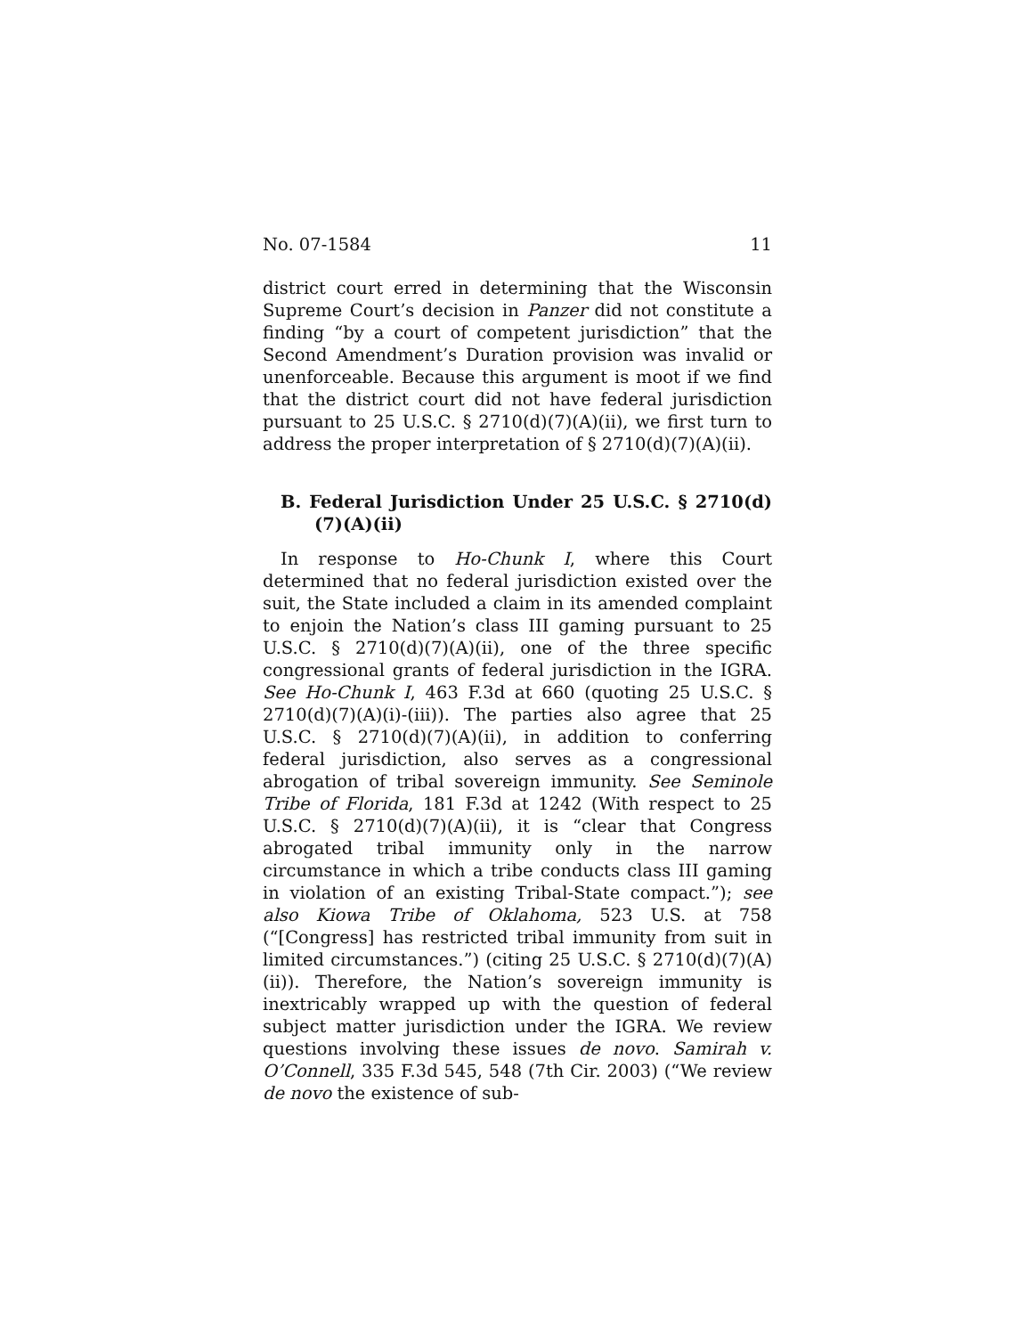No. 07-1584 11
district court erred in determining that the Wisconsin Supreme Court’s decision in Panzer did not constitute a finding “by a court of competent jurisdiction” that the Second Amendment’s Duration provision was invalid or unenforceable. Because this argument is moot if we find that the district court did not have federal jurisdiction pursuant to 25 U.S.C. § 2710(d)(7)(A)(ii), we first turn to address the proper interpretation of § 2710(d)(7)(A)(ii).
B. Federal Jurisdiction Under 25 U.S.C. § 2710(d)(7)(A)(ii)
In response to Ho-Chunk I, where this Court determined that no federal jurisdiction existed over the suit, the State included a claim in its amended complaint to enjoin the Nation’s class III gaming pursuant to 25 U.S.C. § 2710(d)(7)(A)(ii), one of the three specific congressional grants of federal jurisdiction in the IGRA. See Ho-Chunk I, 463 F.3d at 660 (quoting 25 U.S.C. § 2710(d)(7)(A)(i)-(iii)). The parties also agree that 25 U.S.C. § 2710(d)(7)(A)(ii), in addition to conferring federal jurisdiction, also serves as a congressional abrogation of tribal sovereign immunity. See Seminole Tribe of Florida, 181 F.3d at 1242 (With respect to 25 U.S.C. § 2710(d)(7)(A)(ii), it is “clear that Congress abrogated tribal immunity only in the narrow circumstance in which a tribe conducts class III gaming in violation of an existing Tribal-State compact.”); see also Kiowa Tribe of Oklahoma, 523 U.S. at 758 (“[Congress] has restricted tribal immunity from suit in limited circumstances.”) (citing 25 U.S.C. § 2710(d)(7)(A)(ii)). Therefore, the Nation’s sovereign immunity is inextricably wrapped up with the question of federal subject matter jurisdiction under the IGRA. We review questions involving these issues de novo. Samirah v. O’Connell, 335 F.3d 545, 548 (7th Cir. 2003) (“We review de novo the existence of sub-